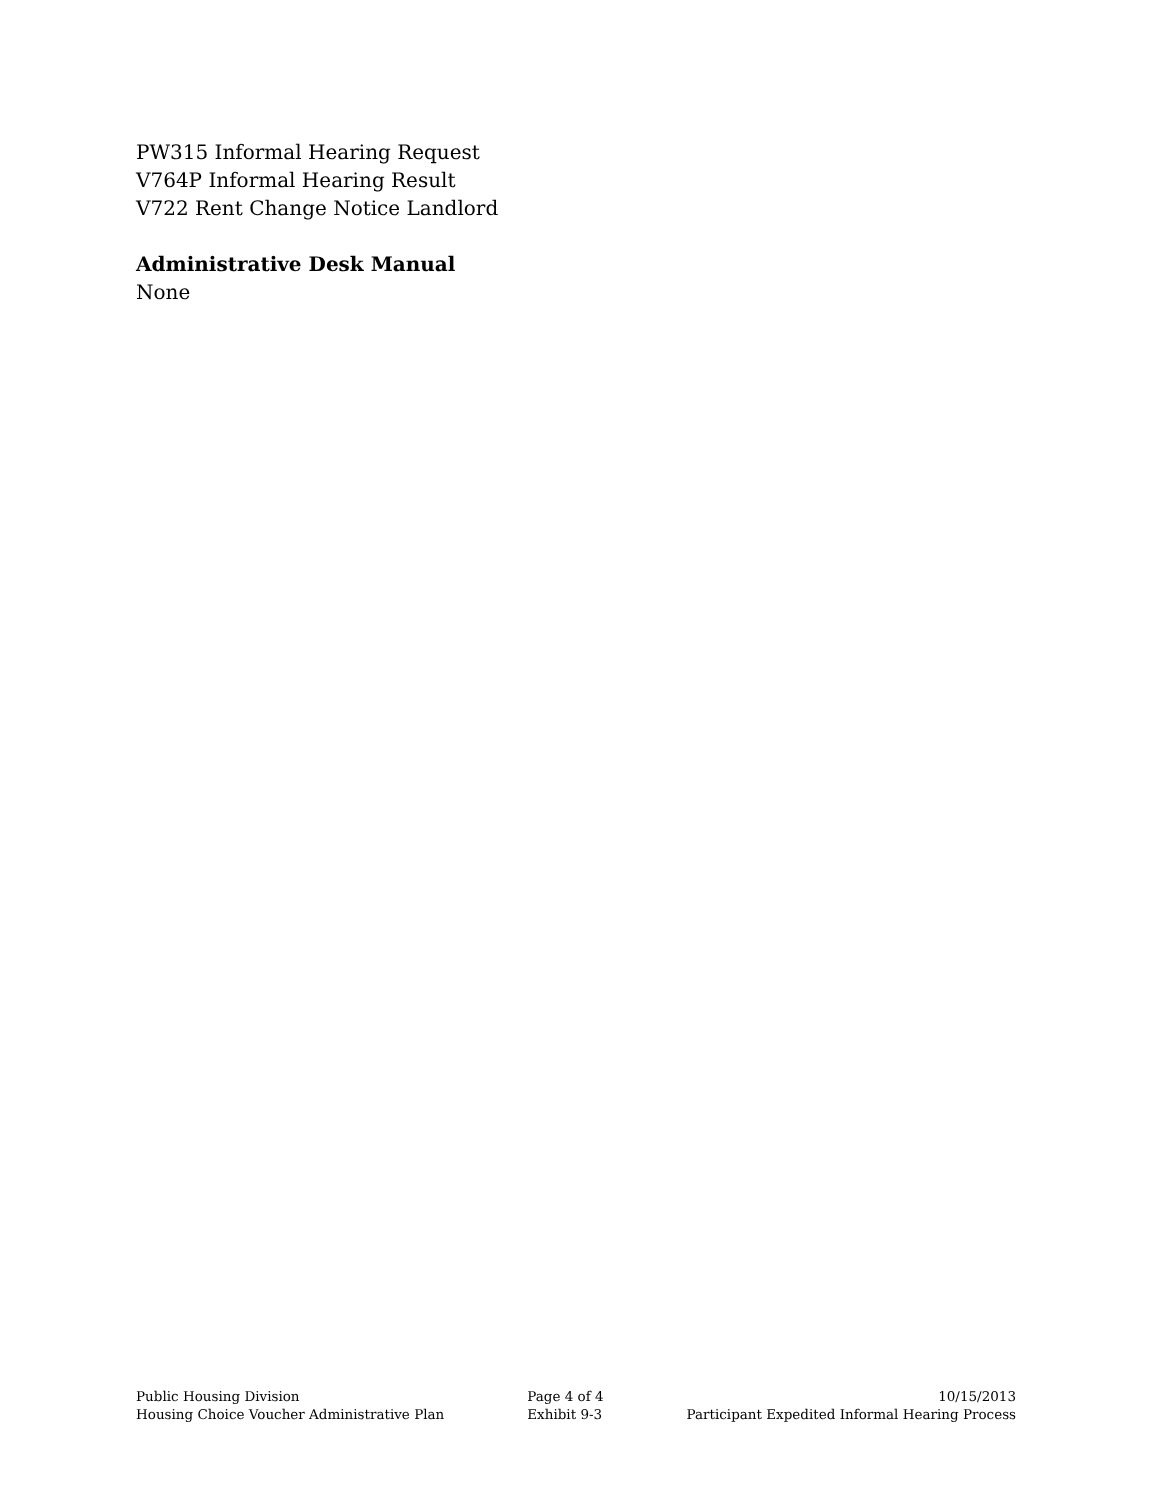PW315 Informal Hearing Request
V764P Informal Hearing Result
V722 Rent Change Notice Landlord
Administrative Desk Manual
None
Public Housing Division
Housing Choice Voucher Administrative Plan
Page 4 of 4
Exhibit 9-3
10/15/2013
Participant Expedited Informal Hearing Process